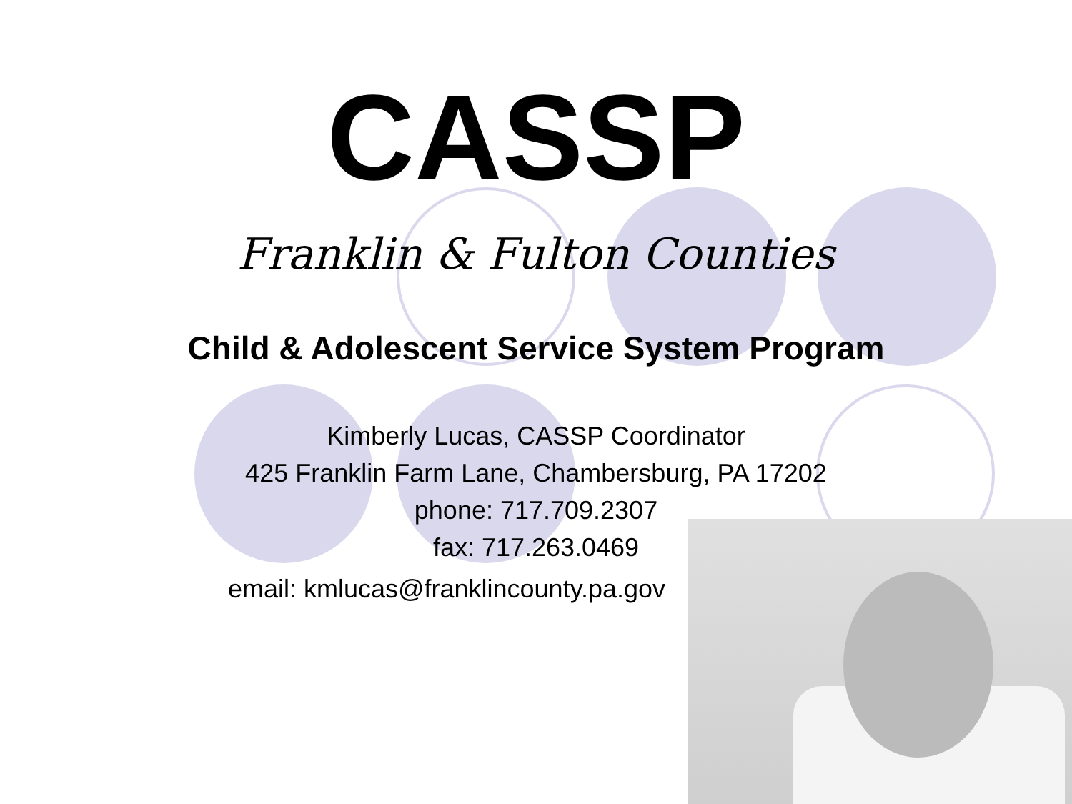CASSP
Franklin & Fulton Counties
Child & Adolescent Service System Program
Kimberly Lucas, CASSP Coordinator
425 Franklin Farm Lane, Chambersburg, PA 17202
phone: 717.709.2307
fax: 717.263.0469
email: kmlucas@franklincounty.pa.gov